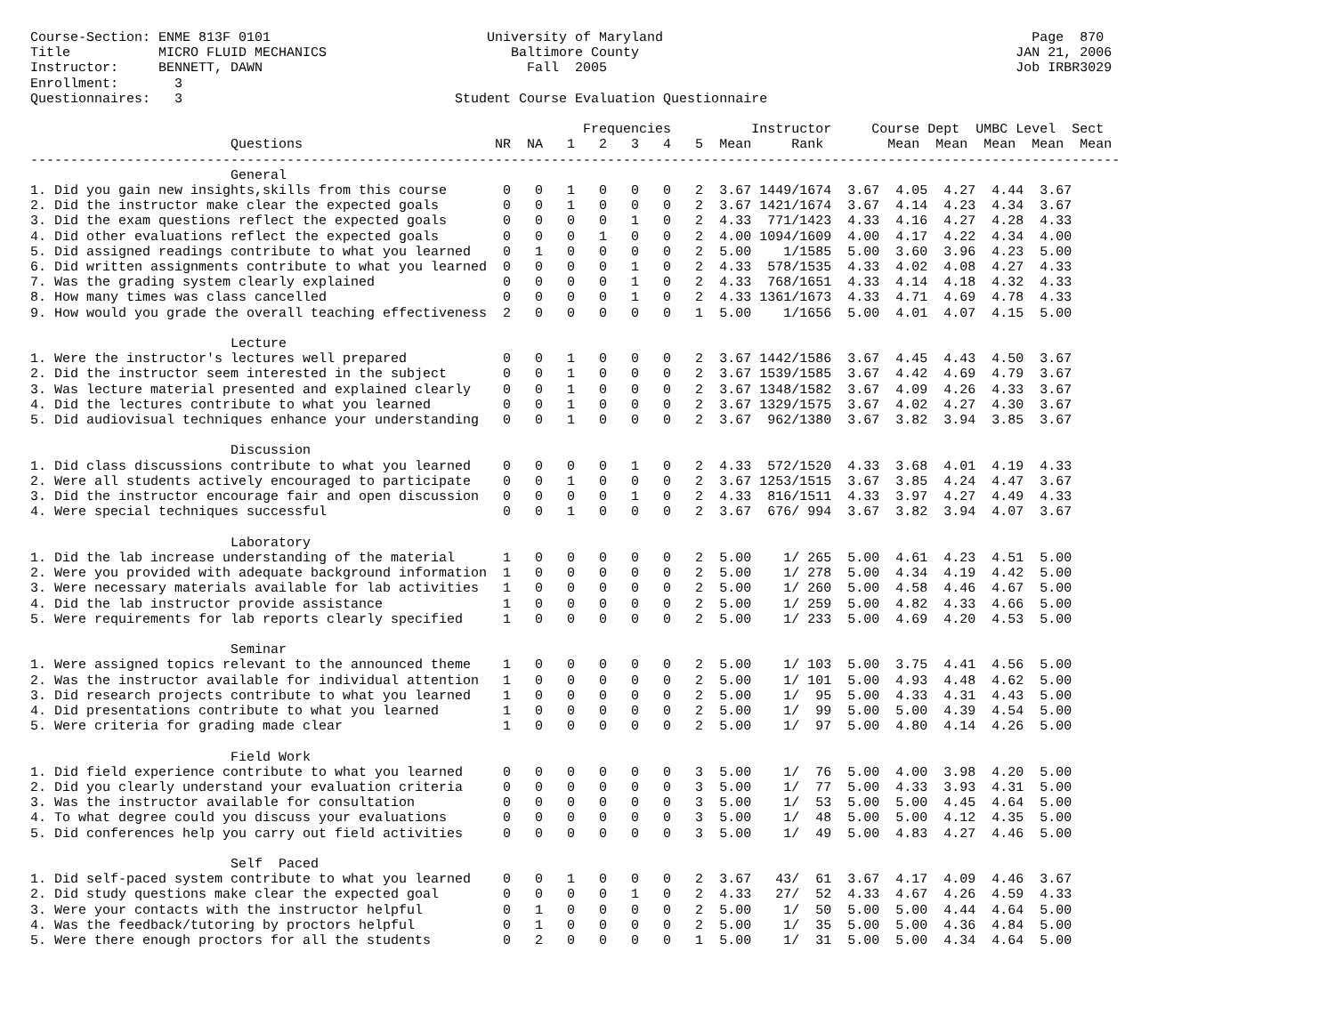Course-Section: ENME 813F 0101                           University of Maryland                                              Page  870
Title           MICRO FLUID MECHANICS                       Baltimore County                                               JAN 21, 2006
Instructor:     BENNETT, DAWN                                 Fall  2005                                                   Job IRBR3029
Enrollment:       3
Questionnaires:   3                                  Student Course Evaluation Questionnaire

                                                                     Frequencies          Instructor     Course Dept  UMBC Level  Sect
                         Questions                        NR  NA   1   2   3   4   5  Mean     Rank        Mean  Mean  Mean  Mean  Mean
----------------------------------------------------------------------------------------------------------------------------------------
                         General
1. Did you gain new insights,skills from this course       0   0   1   0   0   0   2  3.67 1449/1674  3.67  4.05  4.27  4.44  3.67
2. Did the instructor make clear the expected goals        0   0   1   0   0   0   2  3.67 1421/1674  3.67  4.14  4.23  4.34  3.67
3. Did the exam questions reflect the expected goals       0   0   0   0   1   0   2  4.33  771/1423  4.33  4.16  4.27  4.28  4.33
4. Did other evaluations reflect the expected goals        0   0   0   1   0   0   2  4.00 1094/1609  4.00  4.17  4.22  4.34  4.00
5. Did assigned readings contribute to what you learned    0   1   0   0   0   0   2  5.00    1/1585  5.00  3.60  3.96  4.23  5.00
6. Did written assignments contribute to what you learned  0   0   0   0   1   0   2  4.33  578/1535  4.33  4.02  4.08  4.27  4.33
7. Was the grading system clearly explained                0   0   0   0   1   0   2  4.33  768/1651  4.33  4.14  4.18  4.32  4.33
8. How many times was class cancelled                      0   0   0   0   1   0   2  4.33 1361/1673  4.33  4.71  4.69  4.78  4.33
9. How would you grade the overall teaching effectiveness  2   0   0   0   0   0   1  5.00    1/1656  5.00  4.01  4.07  4.15  5.00

                         Lecture
1. Were the instructor's lectures well prepared            0   0   1   0   0   0   2  3.67 1442/1586  3.67  4.45  4.43  4.50  3.67
2. Did the instructor seem interested in the subject       0   0   1   0   0   0   2  3.67 1539/1585  3.67  4.42  4.69  4.79  3.67
3. Was lecture material presented and explained clearly    0   0   1   0   0   0   2  3.67 1348/1582  3.67  4.09  4.26  4.33  3.67
4. Did the lectures contribute to what you learned         0   0   1   0   0   0   2  3.67 1329/1575  3.67  4.02  4.27  4.30  3.67
5. Did audiovisual techniques enhance your understanding   0   0   1   0   0   0   2  3.67  962/1380  3.67  3.82  3.94  3.85  3.67

                         Discussion
1. Did class discussions contribute to what you learned    0   0   0   0   1   0   2  4.33  572/1520  4.33  3.68  4.01  4.19  4.33
2. Were all students actively encouraged to participate    0   0   1   0   0   0   2  3.67 1253/1515  3.67  3.85  4.24  4.47  3.67
3. Did the instructor encourage fair and open discussion   0   0   0   0   1   0   2  4.33  816/1511  4.33  3.97  4.27  4.49  4.33
4. Were special techniques successful                      0   0   1   0   0   0   2  3.67  676/ 994  3.67  3.82  3.94  4.07  3.67

                         Laboratory
1. Did the lab increase understanding of the material      1   0   0   0   0   0   2  5.00    1/ 265  5.00  4.61  4.23  4.51  5.00
2. Were you provided with adequate background information  1   0   0   0   0   0   2  5.00    1/ 278  5.00  4.34  4.19  4.42  5.00
3. Were necessary materials available for lab activities   1   0   0   0   0   0   2  5.00    1/ 260  5.00  4.58  4.46  4.67  5.00
4. Did the lab instructor provide assistance               1   0   0   0   0   0   2  5.00    1/ 259  5.00  4.82  4.33  4.66  5.00
5. Were requirements for lab reports clearly specified     1   0   0   0   0   0   2  5.00    1/ 233  5.00  4.69  4.20  4.53  5.00

                         Seminar
1. Were assigned topics relevant to the announced theme    1   0   0   0   0   0   2  5.00    1/ 103  5.00  3.75  4.41  4.56  5.00
2. Was the instructor available for individual attention   1   0   0   0   0   0   2  5.00    1/ 101  5.00  4.93  4.48  4.62  5.00
3. Did research projects contribute to what you learned    1   0   0   0   0   0   2  5.00    1/  95  5.00  4.33  4.31  4.43  5.00
4. Did presentations contribute to what you learned        1   0   0   0   0   0   2  5.00    1/  99  5.00  5.00  4.39  4.54  5.00
5. Were criteria for grading made clear                    1   0   0   0   0   0   2  5.00    1/  97  5.00  4.80  4.14  4.26  5.00

                         Field Work
1. Did field experience contribute to what you learned     0   0   0   0   0   0   3  5.00    1/  76  5.00  4.00  3.98  4.20  5.00
2. Did you clearly understand your evaluation criteria     0   0   0   0   0   0   3  5.00    1/  77  5.00  4.33  3.93  4.31  5.00
3. Was the instructor available for consultation           0   0   0   0   0   0   3  5.00    1/  53  5.00  5.00  4.45  4.64  5.00
4. To what degree could you discuss your evaluations       0   0   0   0   0   0   3  5.00    1/  48  5.00  5.00  4.12  4.35  5.00
5. Did conferences help you carry out field activities     0   0   0   0   0   0   3  5.00    1/  49  5.00  4.83  4.27  4.46  5.00

                         Self  Paced
1. Did self-paced system contribute to what you learned    0   0   1   0   0   0   2  3.67   43/  61  3.67  4.17  4.09  4.46  3.67
2. Did study questions make clear the expected goal        0   0   0   0   1   0   2  4.33   27/  52  4.33  4.67  4.26  4.59  4.33
3. Were your contacts with the instructor helpful          0   1   0   0   0   0   2  5.00    1/  50  5.00  5.00  4.44  4.64  5.00
4. Was the feedback/tutoring by proctors helpful           0   1   0   0   0   0   2  5.00    1/  35  5.00  5.00  4.36  4.84  5.00
5. Were there enough proctors for all the students         0   2   0   0   0   0   1  5.00    1/  31  5.00  5.00  4.34  4.64  5.00